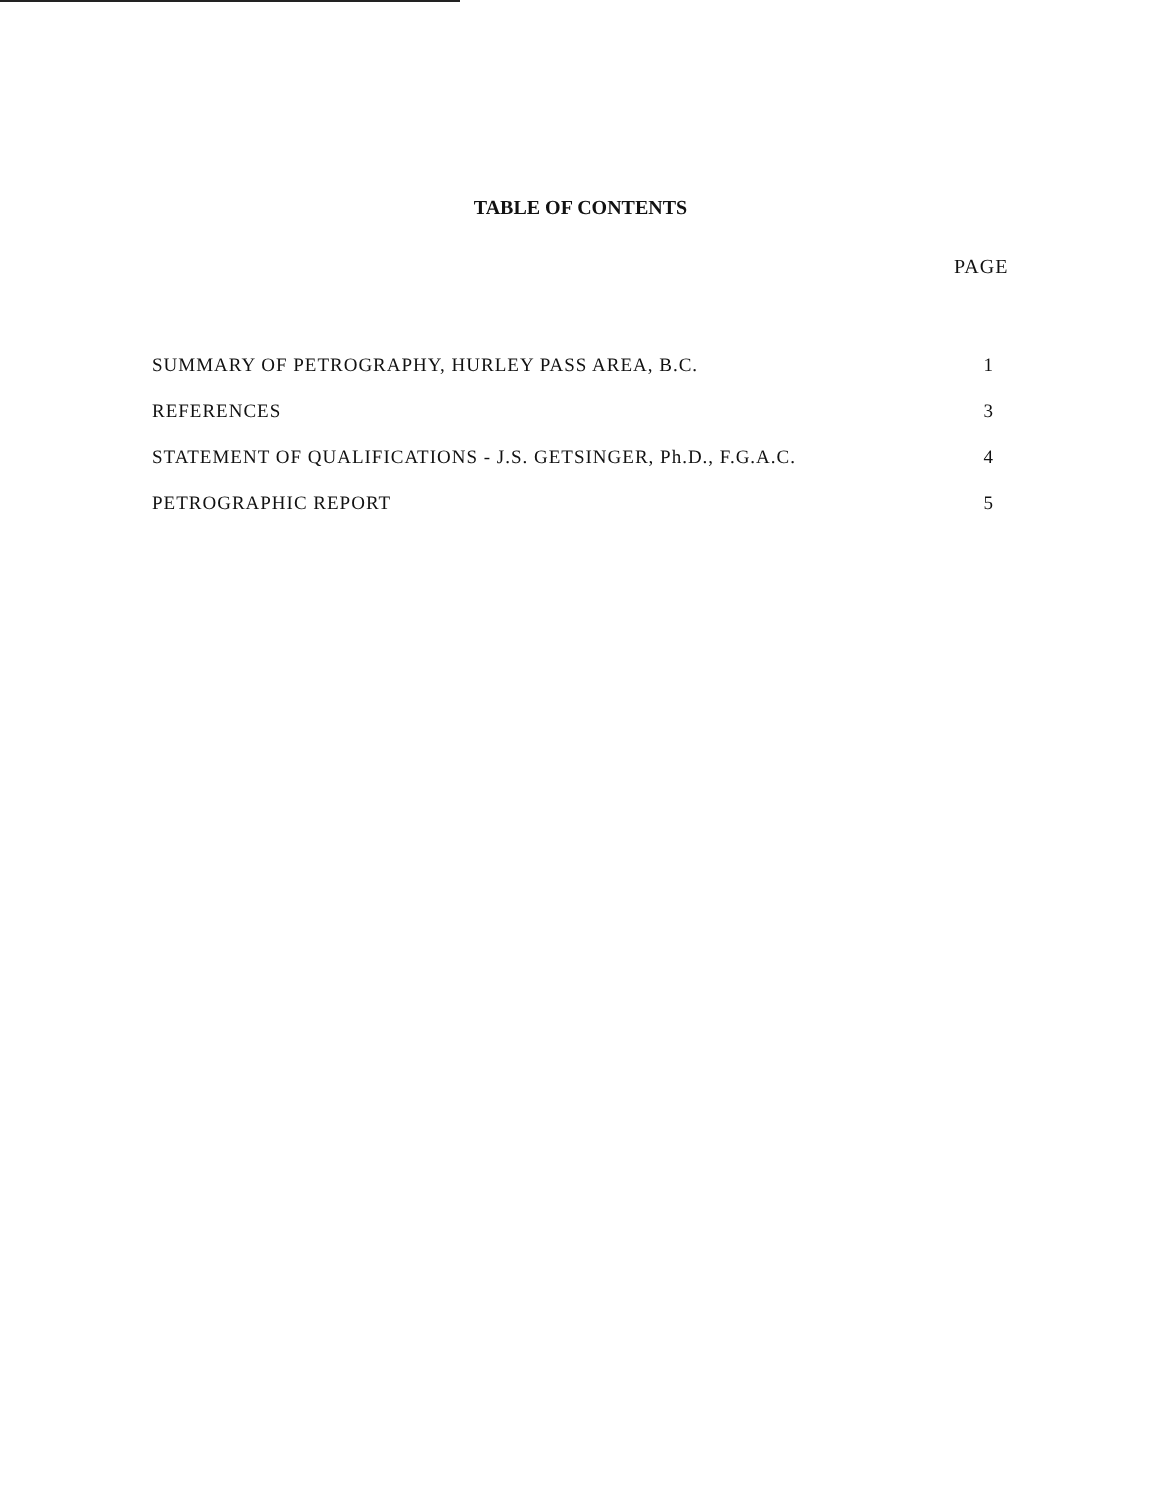TABLE OF CONTENTS
PAGE
| SUMMARY OF PETROGRAPHY, HURLEY PASS AREA, B.C. | 1 |
| REFERENCES | 3 |
| STATEMENT OF QUALIFICATIONS - J.S. GETSINGER, Ph.D., F.G.A.C. | 4 |
| PETROGRAPHIC REPORT | 5 |